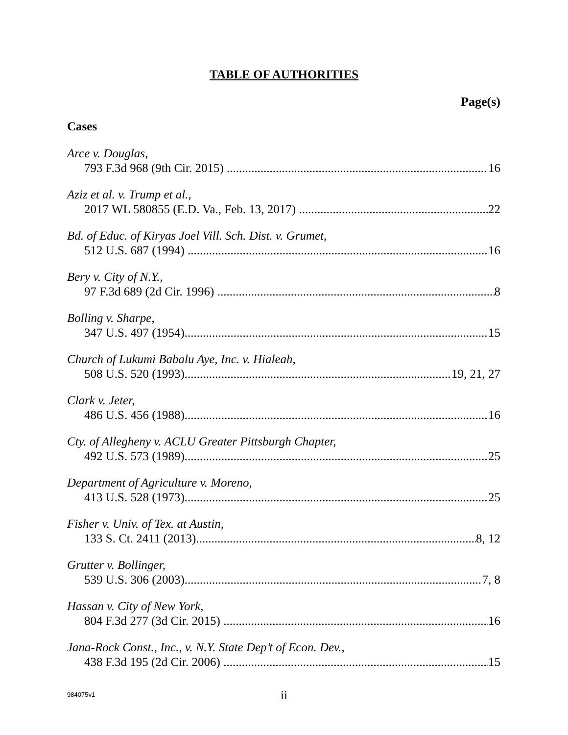TABLE OF AUTHORITIES
Page(s)
Cases
Arce v. Douglas,
793 F.3d 968 (9th Cir. 2015) 16
Aziz et al. v. Trump et al.,
2017 WL 580855 (E.D. Va., Feb. 13, 2017) 22
Bd. of Educ. of Kiryas Joel Vill. Sch. Dist. v. Grumet,
512 U.S. 687 (1994) 16
Bery v. City of N.Y.,
97 F.3d 689 (2d Cir. 1996) 8
Bolling v. Sharpe,
347 U.S. 497 (1954) 15
Church of Lukumi Babalu Aye, Inc. v. Hialeah,
508 U.S. 520 (1993) 19, 21, 27
Clark v. Jeter,
486 U.S. 456 (1988) 16
Cty. of Allegheny v. ACLU Greater Pittsburgh Chapter,
492 U.S. 573 (1989) 25
Department of Agriculture v. Moreno,
413 U.S. 528 (1973) 25
Fisher v. Univ. of Tex. at Austin,
133 S. Ct. 2411 (2013) 8, 12
Grutter v. Bollinger,
539 U.S. 306 (2003) 7, 8
Hassan v. City of New York,
804 F.3d 277 (3d Cir. 2015) 16
Jana-Rock Const., Inc., v. N.Y. State Dep’t of Econ. Dev.,
438 F.3d 195 (2d Cir. 2006) 15
984075v1
ii